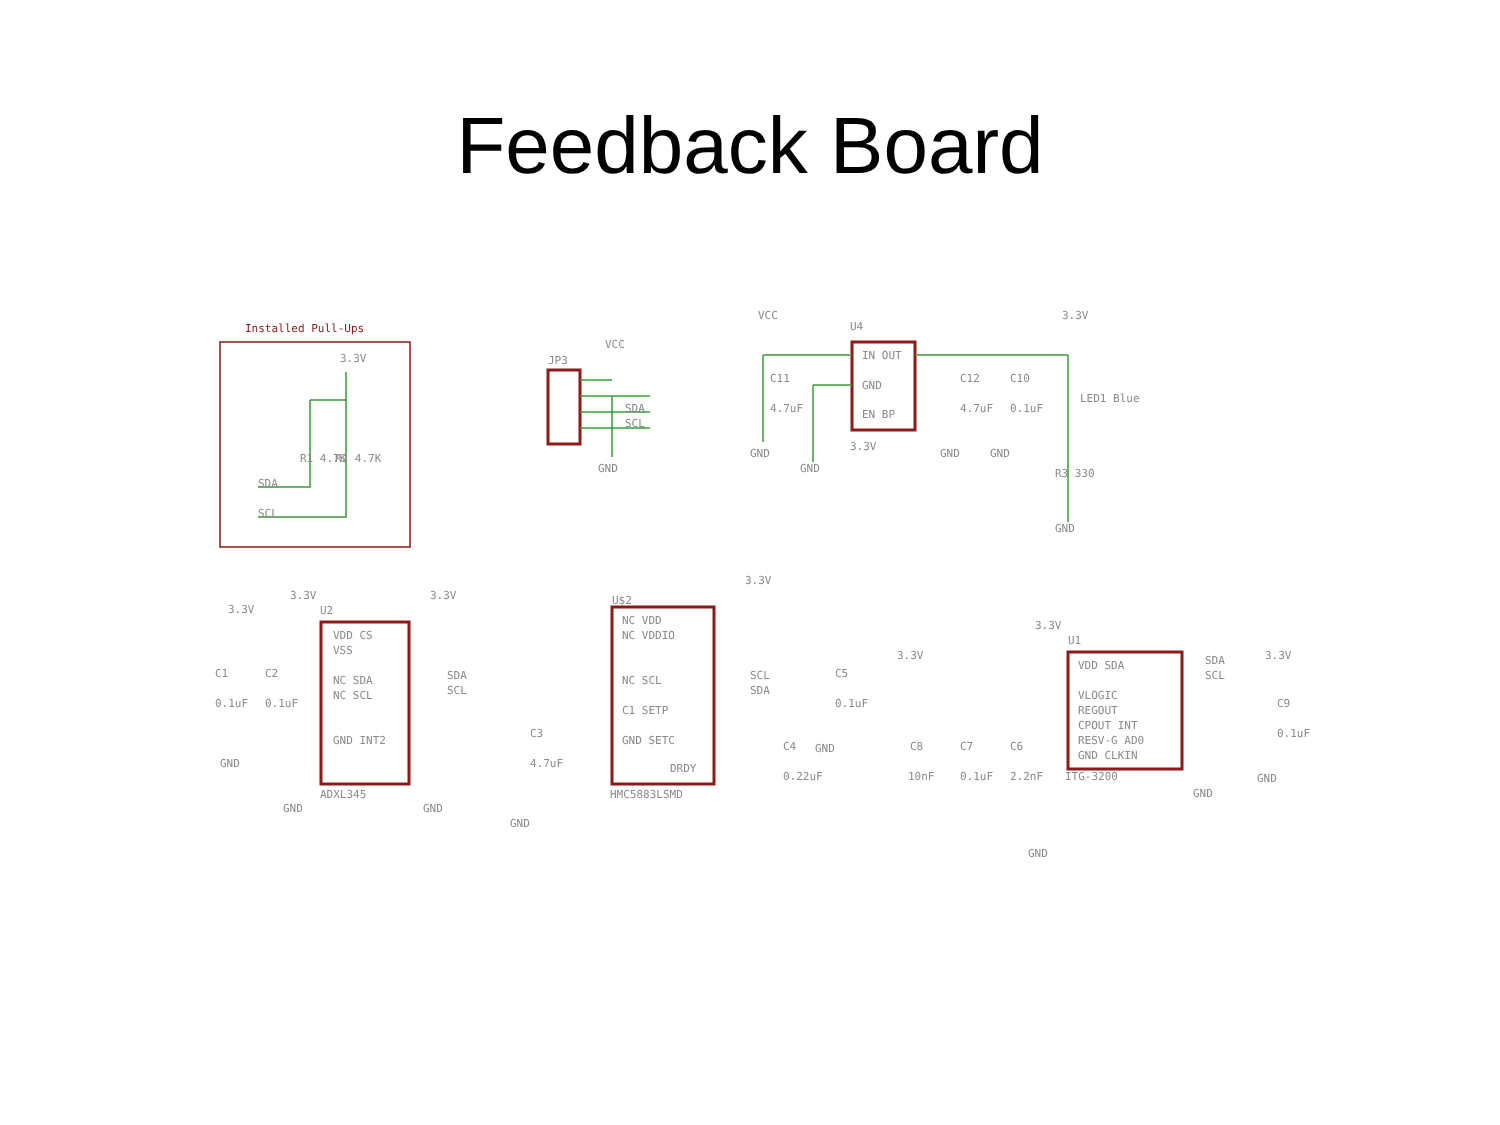Feedback Board
Installed Pull-Ups
3.3V
SDA
SCL
R1 4.7K
R2 4.7K
JP3
VCC
SDA
SCL
GND
VCC
U4
IN OUT
GND
EN BP
C11
4.7uF
C12
4.7uF
C10
0.1uF
3.3V
3.3V
LED1 Blue
R3 330
GND
GND
GND
GND
GND
3.3V
C1
0.1uF
C2
0.1uF
GND
3.3V
3.3V
U2
VDD CS
VSS
NC SDA
NC SCL
GND INT2
SDA
SCL
ADXL345
GND
GND
3.3V
U$2
NC VDD
NC VDDIO
NC SCL
C1 SETP
GND SETC
DRDY
SCL
SDA
HMC5883LSMD
C3
4.7uF
GND
C5
0.1uF
GND
C4
0.22uF
3.3V
U1
3.3V
VDD SDA
VLOGIC
REGOUT
CPOUT INT
RESV-G AD0
GND CLKIN
SDA
SCL
ITG-3200
C8
10nF
C7
0.1uF
C6
2.2nF
GND
GND
3.3V
C9
0.1uF
GND